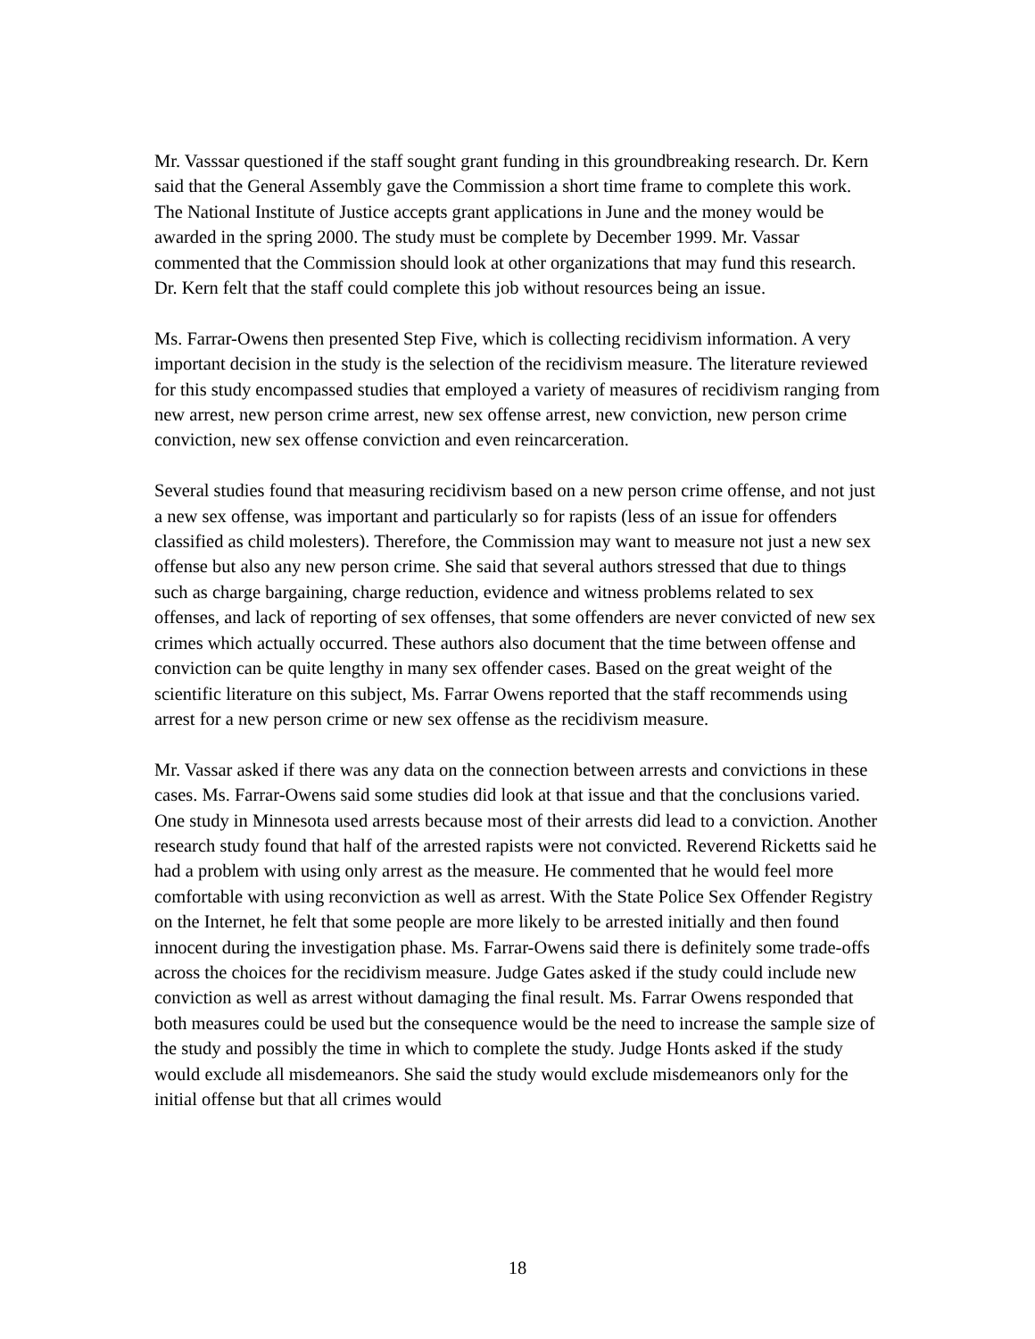Mr. Vasssar questioned if the staff sought grant funding in this groundbreaking research. Dr. Kern said that the General Assembly gave the Commission a short time frame to complete this work. The National Institute of Justice accepts grant applications in June and the money would be awarded in the spring 2000. The study must be complete by December 1999. Mr. Vassar commented that the Commission should look at other organizations that may fund this research. Dr. Kern felt that the staff could complete this job without resources being an issue.
Ms. Farrar-Owens then presented Step Five, which is collecting recidivism information. A very important decision in the study is the selection of the recidivism measure. The literature reviewed for this study encompassed studies that employed a variety of measures of recidivism ranging from new arrest, new person crime arrest, new sex offense arrest, new conviction, new person crime conviction, new sex offense conviction and even reincarceration.
Several studies found that measuring recidivism based on a new person crime offense, and not just a new sex offense, was important and particularly so for rapists (less of an issue for offenders classified as child molesters). Therefore, the Commission may want to measure not just a new sex offense but also any new person crime. She said that several authors stressed that due to things such as charge bargaining, charge reduction, evidence and witness problems related to sex offenses, and lack of reporting of sex offenses, that some offenders are never convicted of new sex crimes which actually occurred. These authors also document that the time between offense and conviction can be quite lengthy in many sex offender cases. Based on the great weight of the scientific literature on this subject, Ms. Farrar Owens reported that the staff recommends using arrest for a new person crime or new sex offense as the recidivism measure.
Mr. Vassar asked if there was any data on the connection between arrests and convictions in these cases. Ms. Farrar-Owens said some studies did look at that issue and that the conclusions varied. One study in Minnesota used arrests because most of their arrests did lead to a conviction. Another research study found that half of the arrested rapists were not convicted. Reverend Ricketts said he had a problem with using only arrest as the measure. He commented that he would feel more comfortable with using reconviction as well as arrest. With the State Police Sex Offender Registry on the Internet, he felt that some people are more likely to be arrested initially and then found innocent during the investigation phase. Ms. Farrar-Owens said there is definitely some trade-offs across the choices for the recidivism measure. Judge Gates asked if the study could include new conviction as well as arrest without damaging the final result. Ms. Farrar Owens responded that both measures could be used but the consequence would be the need to increase the sample size of the study and possibly the time in which to complete the study. Judge Honts asked if the study would exclude all misdemeanors. She said the study would exclude misdemeanors only for the initial offense but that all crimes would
18